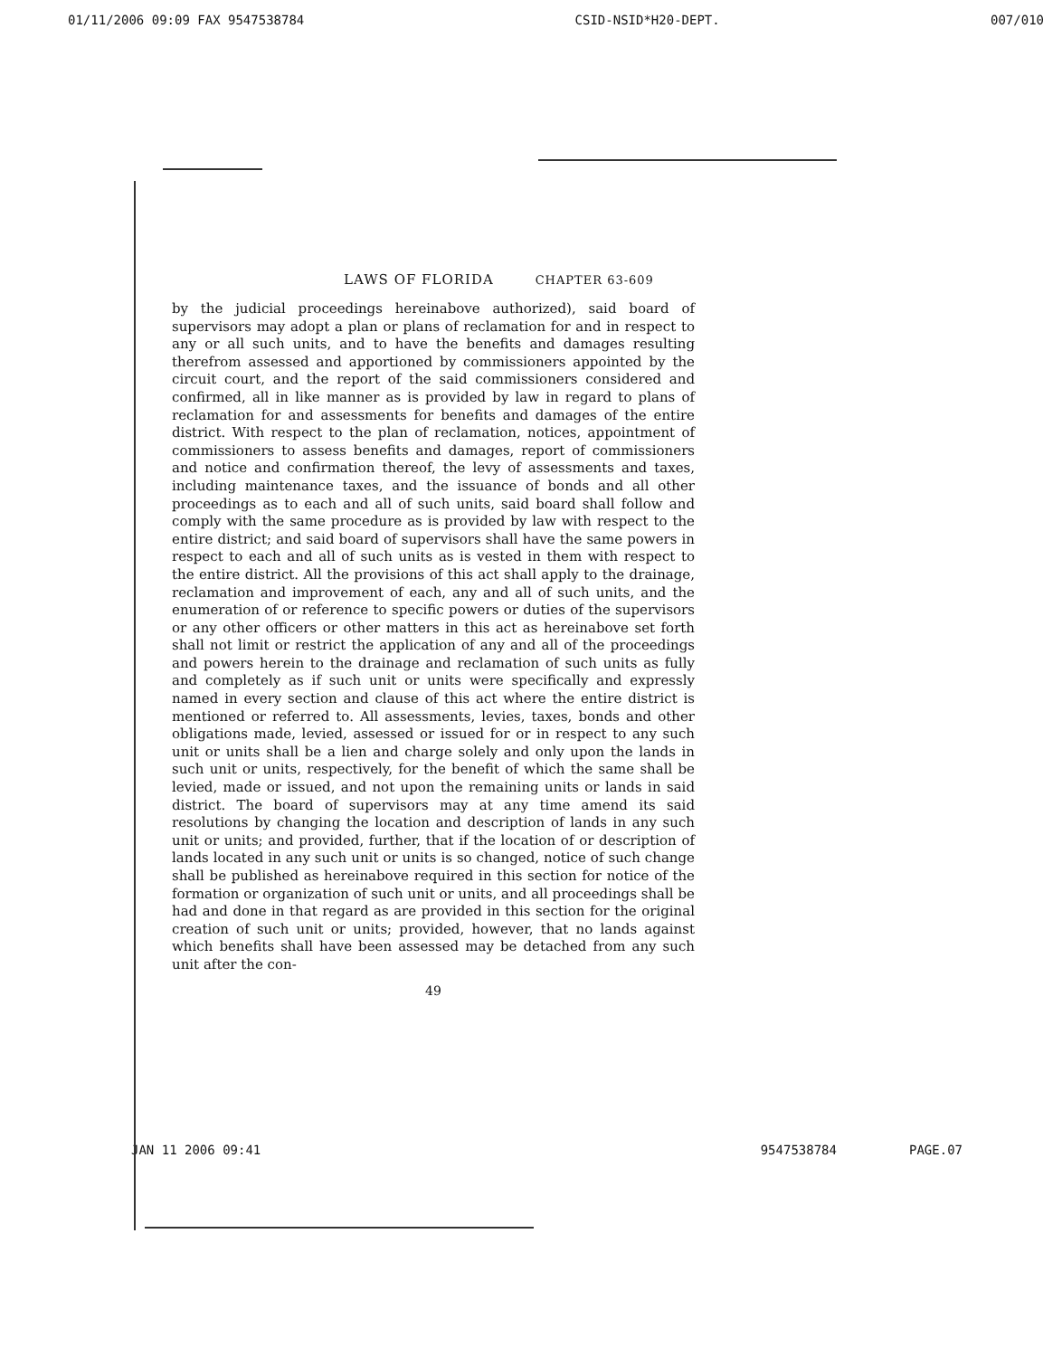01/11/2006 09:09 FAX 9547538784 CSID-NSID*H20-DEPT. 007/010
LAWS OF FLORIDA CHAPTER 63-609
by the judicial proceedings hereinabove authorized), said board of supervisors may adopt a plan or plans of reclamation for and in respect to any or all such units, and to have the benefits and damages resulting therefrom assessed and apportioned by commissioners appointed by the circuit court, and the report of the said commissioners considered and confirmed, all in like manner as is provided by law in regard to plans of reclamation for and assessments for benefits and damages of the entire district. With respect to the plan of reclamation, notices, appointment of commissioners to assess benefits and damages, report of commissioners and notice and confirmation thereof, the levy of assessments and taxes, including maintenance taxes, and the issuance of bonds and all other proceedings as to each and all of such units, said board shall follow and comply with the same procedure as is provided by law with respect to the entire district; and said board of supervisors shall have the same powers in respect to each and all of such units as is vested in them with respect to the entire district. All the provisions of this act shall apply to the drainage, reclamation and improvement of each, any and all of such units, and the enumeration of or reference to specific powers or duties of the supervisors or any other officers or other matters in this act as hereinabove set forth shall not limit or restrict the application of any and all of the proceedings and powers herein to the drainage and reclamation of such units as fully and completely as if such unit or units were specifically and expressly named in every section and clause of this act where the entire district is mentioned or referred to. All assessments, levies, taxes, bonds and other obligations made, levied, assessed or issued for or in respect to any such unit or units shall be a lien and charge solely and only upon the lands in such unit or units, respectively, for the benefit of which the same shall be levied, made or issued, and not upon the remaining units or lands in said district. The board of supervisors may at any time amend its said resolutions by changing the location and description of lands in any such unit or units; and provided, further, that if the location of or description of lands located in any such unit or units is so changed, notice of such change shall be published as hereinabove required in this section for notice of the formation or organization of such unit or units, and all proceedings shall be had and done in that regard as are provided in this section for the original creation of such unit or units; provided, however, that no lands against which benefits shall have been assessed may be detached from any such unit after the con-
49
JAN 11 2006 09:41 9547538784 PAGE.07